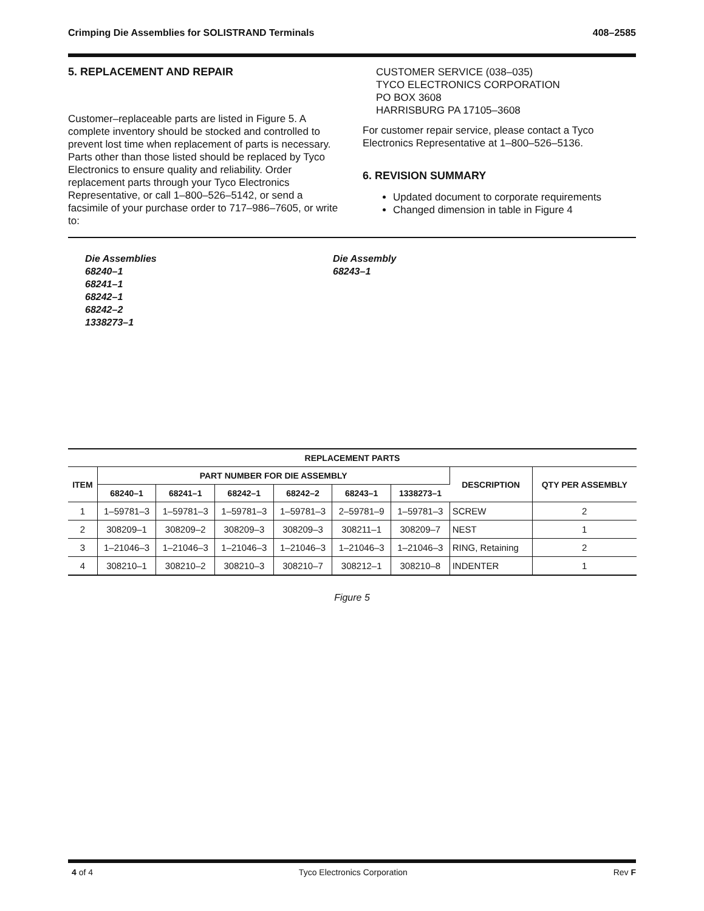Crimping Die Assemblies for SOLISTRAND Terminals 408–2585
5. REPLACEMENT AND REPAIR
Customer–replaceable parts are listed in Figure 5. A complete inventory should be stocked and controlled to prevent lost time when replacement of parts is necessary. Parts other than those listed should be replaced by Tyco Electronics to ensure quality and reliability. Order replacement parts through your Tyco Electronics Representative, or call 1–800–526–5142, or send a facsimile of your purchase order to 717–986–7605, or write to:
CUSTOMER SERVICE (038–035)
TYCO ELECTRONICS CORPORATION
PO BOX 3608
HARRISBURG PA 17105–3608
For customer repair service, please contact a Tyco Electronics Representative at 1–800–526–5136.
6. REVISION SUMMARY
Updated document to corporate requirements
Changed dimension in table in Figure 4
Die Assemblies
68240–1
68241–1
68242–1
68242–2
1338273–1
Die Assembly
68243–1
| REPLACEMENT PARTS | | | | | | | | |
| --- | --- | --- | --- | --- | --- | --- | --- | --- |
| ITEM | PART NUMBER FOR DIE ASSEMBLY | | | | | | DESCRIPTION | QTY PER ASSEMBLY |
| | 68240–1 | 68241–1 | 68242–1 | 68242–2 | 68243–1 | 1338273–1 | | |
| 1 | 1–59781–3 | 1–59781–3 | 1–59781–3 | 1–59781–3 | 2–59781–9 | 1–59781–3 | SCREW | 2 |
| 2 | 308209–1 | 308209–2 | 308209–3 | 308209–3 | 308211–1 | 308209–7 | NEST | 1 |
| 3 | 1–21046–3 | 1–21046–3 | 1–21046–3 | 1–21046–3 | 1–21046–3 | 1–21046–3 | RING, Retaining | 2 |
| 4 | 308210–1 | 308210–2 | 308210–3 | 308210–7 | 308212–1 | 308210–8 | INDENTER | 1 |
Figure 5
4 of 4 Tyco Electronics Corporation Rev F